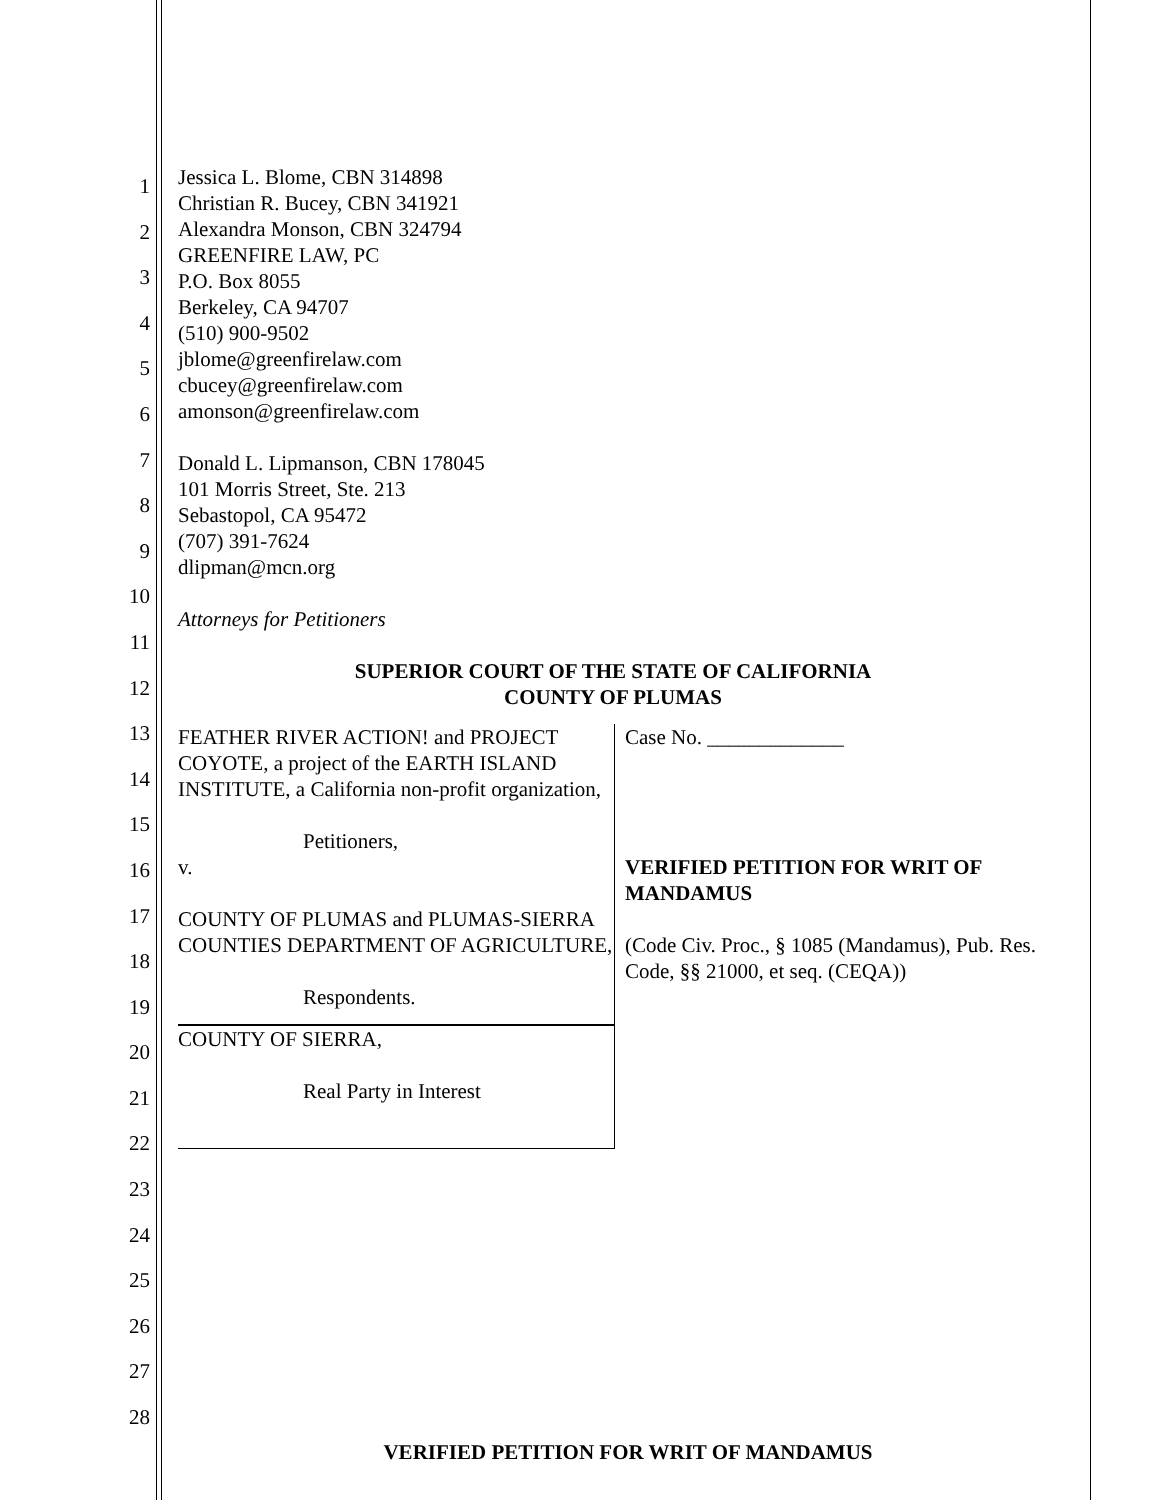1
2
3
4
5
6
7
8
9
10
11
12
13
14
15
16
17
18
19
20
21
22
23
24
25
26
27
28
Jessica L. Blome, CBN 314898
Christian R. Bucey, CBN 341921
Alexandra Monson, CBN 324794
GREENFIRE LAW, PC
P.O. Box 8055
Berkeley, CA 94707
(510) 900-9502
jblome@greenfirelaw.com
cbucey@greenfirelaw.com
amonson@greenfirelaw.com
Donald L. Lipmanson, CBN 178045
101 Morris Street, Ste. 213
Sebastopol, CA 95472
(707) 391-7624
dlipman@mcn.org
Attorneys for Petitioners
SUPERIOR COURT OF THE STATE OF CALIFORNIA
COUNTY OF PLUMAS
| FEATHER RIVER ACTION! and PROJECT COYOTE, a project of the EARTH ISLAND INSTITUTE, a California non-profit organization, Petitioners, v. COUNTY OF PLUMAS and PLUMAS-SIERRA COUNTIES DEPARTMENT OF AGRICULTURE, Respondents. COUNTY OF SIERRA, Real Party in Interest | Case No. _____________ VERIFIED PETITION FOR WRIT OF MANDAMUS (Code Civ. Proc., § 1085 (Mandamus), Pub. Res. Code, §§ 21000, et seq. (CEQA)) |
VERIFIED PETITION FOR WRIT OF MANDAMUS